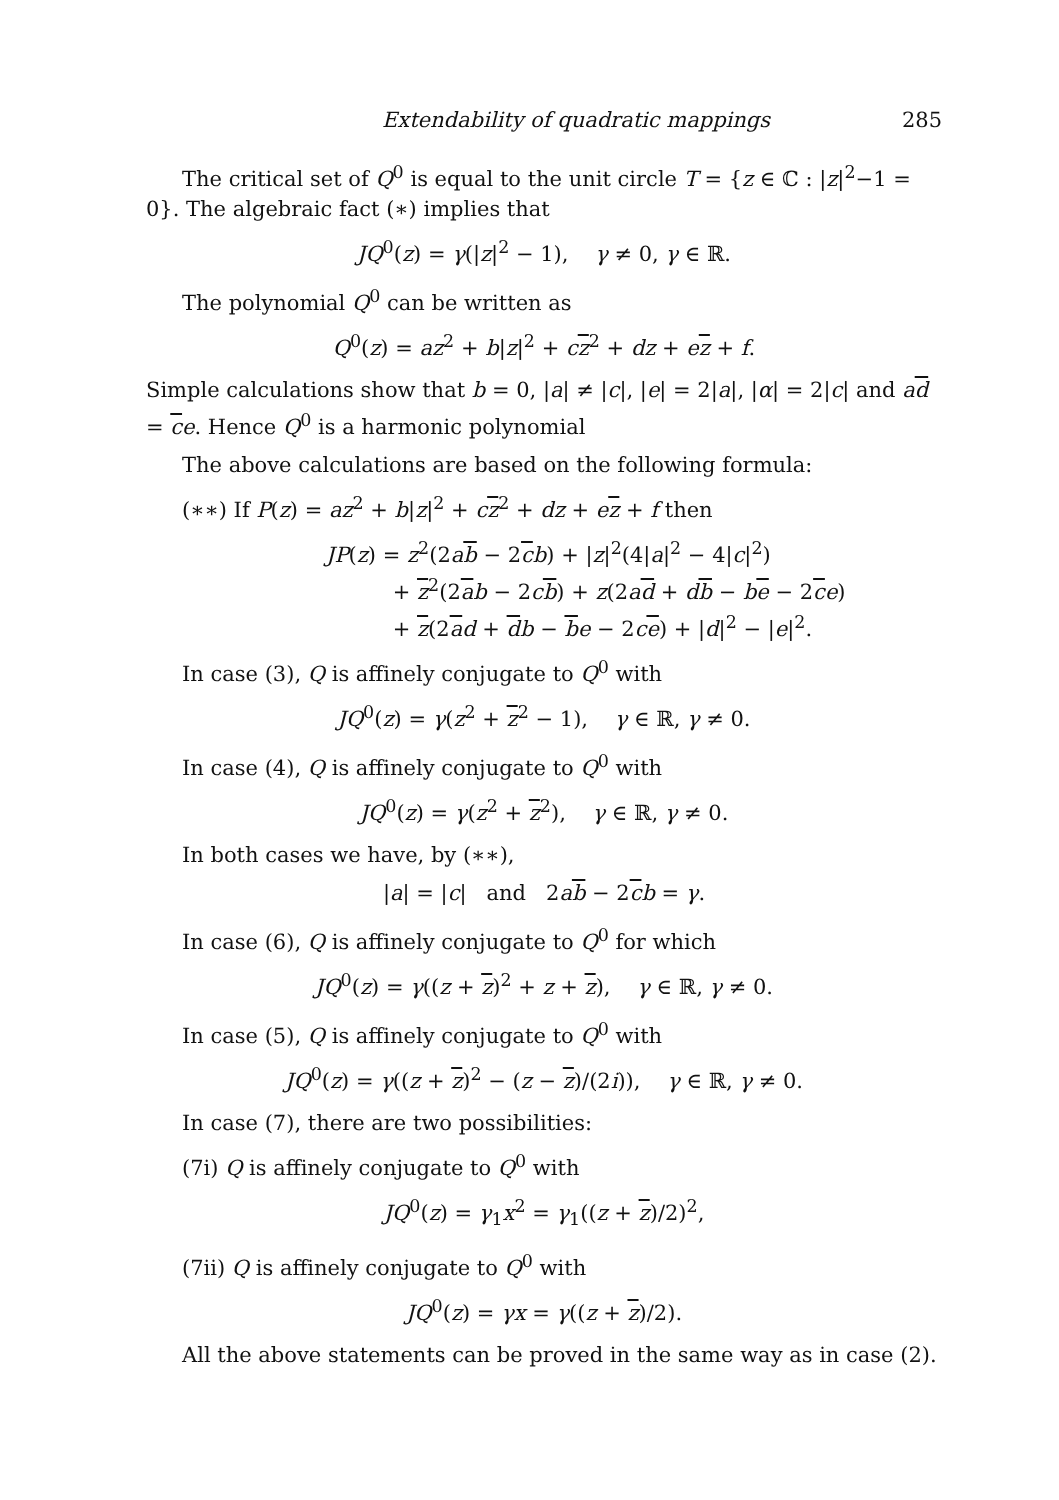Extendability of quadratic mappings 285
The critical set of Q<sup>0</sup> is equal to the unit circle T = {z ∈ ℂ : |z|<sup>2</sup>−1 = 0}. The algebraic fact (∗) implies that
JQ<sup>0</sup>(z) = γ(|z|<sup>2</sup> − 1), γ ≠ 0, γ ∈ ℝ.
The polynomial Q<sup>0</sup> can be written as
Q<sup>0</sup>(z) = az<sup>2</sup> + b|z|<sup>2</sup> + cz<sup>2</sup> + dz + ez + f.
Simple calculations show that b = 0, |a| ≠ |c|, |e| = 2|a|, |α| = 2|c| and ad = ce. Hence Q<sup>0</sup> is a harmonic polynomial
The above calculations are based on the following formula:
(∗∗) If P(z) = az<sup>2</sup> + b|z|<sup>2</sup> + cz<sup>2</sup> + dz + ez + f then
JP(z) = z<sup>2</sup>(2ab − 2cb) + |z|<sup>2</sup>(4|a|<sup>2</sup> − 4|c|<sup>2</sup>)
+ z<sup>2</sup>(2ab − 2cb) + z(2ad + db − be − 2ce)
+ z(2ad + db − be − 2ce) + |d|<sup>2</sup> − |e|<sup>2</sup>.
In case (3), Q is affinely conjugate to Q<sup>0</sup> with
JQ<sup>0</sup>(z) = γ(z<sup>2</sup> + z<sup>2</sup> − 1), γ ∈ ℝ, γ ≠ 0.
In case (4), Q is affinely conjugate to Q<sup>0</sup> with
JQ<sup>0</sup>(z) = γ(z<sup>2</sup> + z<sup>2</sup>), γ ∈ ℝ, γ ≠ 0.
In both cases we have, by (∗∗),
|a| = |c| and 2ab − 2cb = γ.
In case (6), Q is affinely conjugate to Q<sup>0</sup> for which
JQ<sup>0</sup>(z) = γ((z + z)<sup>2</sup> + z + z), γ ∈ ℝ, γ ≠ 0.
In case (5), Q is affinely conjugate to Q<sup>0</sup> with
JQ<sup>0</sup>(z) = γ((z + z)<sup>2</sup> − (z − z)/(2i)), γ ∈ ℝ, γ ≠ 0.
In case (7), there are two possibilities:
(7i) Q is affinely conjugate to Q<sup>0</sup> with
JQ<sup>0</sup>(z) = γ<sub>1</sub>x<sup>2</sup> = γ<sub>1</sub>((z + z)/2)<sup>2</sup>,
(7ii) Q is affinely conjugate to Q<sup>0</sup> with
JQ<sup>0</sup>(z) = γx = γ((z + z)/2).
All the above statements can be proved in the same way as in case (2).